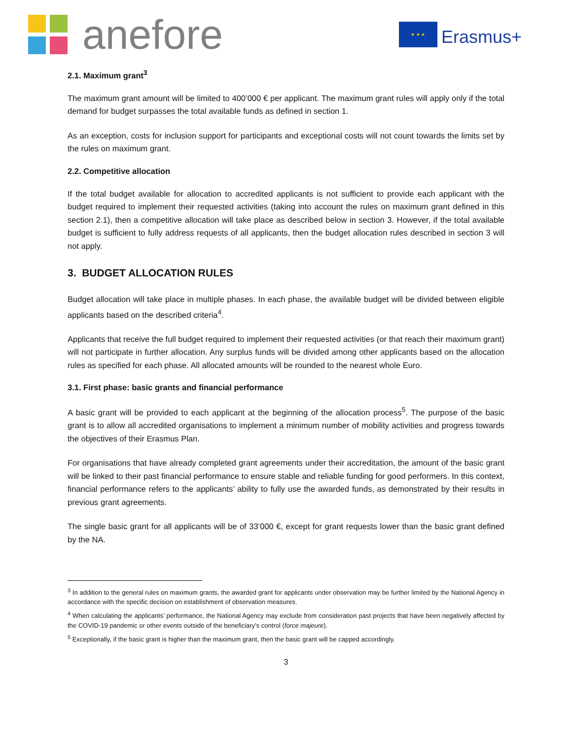anefore
★ ★ ★
Erasmus+
2.1. Maximum grant<sup>3</sup>
The maximum grant amount will be limited to 400’000 € per applicant. The maximum grant rules will apply only if the total demand for budget surpasses the total available funds as defined in section 1.
As an exception, costs for inclusion support for participants and exceptional costs will not count towards the limits set by the rules on maximum grant.
2.2. Competitive allocation
If the total budget available for allocation to accredited applicants is not sufficient to provide each applicant with the budget required to implement their requested activities (taking into account the rules on maximum grant defined in this section 2.1), then a competitive allocation will take place as described below in section 3. However, if the total available budget is sufficient to fully address requests of all applicants, then the budget allocation rules described in section 3 will not apply.
3. BUDGET ALLOCATION RULES
Budget allocation will take place in multiple phases. In each phase, the available budget will be divided between eligible applicants based on the described criteria<sup>4</sup>.
Applicants that receive the full budget required to implement their requested activities (or that reach their maximum grant) will not participate in further allocation. Any surplus funds will be divided among other applicants based on the allocation rules as specified for each phase. All allocated amounts will be rounded to the nearest whole Euro.
3.1. First phase: basic grants and financial performance
A basic grant will be provided to each applicant at the beginning of the allocation process<sup>5</sup>. The purpose of the basic grant is to allow all accredited organisations to implement a minimum number of mobility activities and progress towards the objectives of their Erasmus Plan.
For organisations that have already completed grant agreements under their accreditation, the amount of the basic grant will be linked to their past financial performance to ensure stable and reliable funding for good performers. In this context, financial performance refers to the applicants’ ability to fully use the awarded funds, as demonstrated by their results in previous grant agreements.
The single basic grant for all applicants will be of 33’000 €, except for grant requests lower than the basic grant defined by the NA.
<sup>3</sup> In addition to the general rules on maximum grants, the awarded grant for applicants under observation may be further limited by the National Agency in accordance with the specific decision on establishment of observation measures.
<sup>4</sup> When calculating the applicants’ performance, the National Agency may exclude from consideration past projects that have been negatively affected by the COVID-19 pandemic or other events outside of the beneficiary’s control (force majeure).
<sup>5</sup> Exceptionally, if the basic grant is higher than the maximum grant, then the basic grant will be capped accordingly.
3